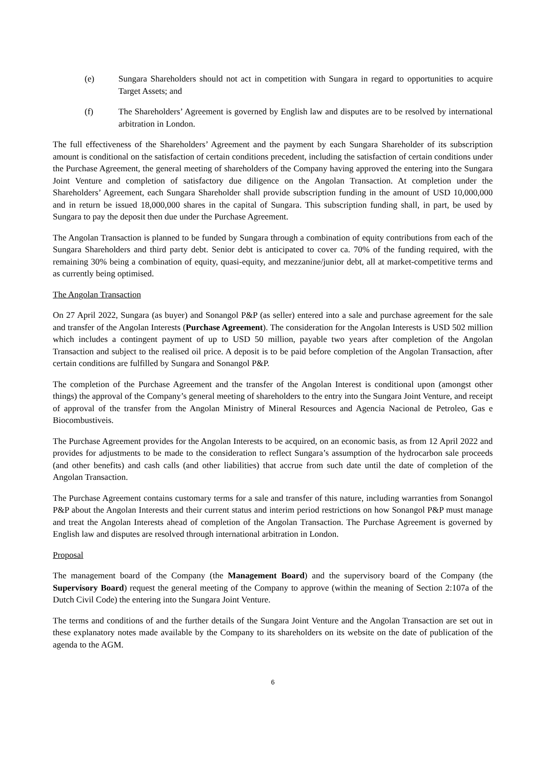(e) Sungara Shareholders should not act in competition with Sungara in regard to opportunities to acquire Target Assets; and
(f) The Shareholders’ Agreement is governed by English law and disputes are to be resolved by international arbitration in London.
The full effectiveness of the Shareholders’ Agreement and the payment by each Sungara Shareholder of its subscription amount is conditional on the satisfaction of certain conditions precedent, including the satisfaction of certain conditions under the Purchase Agreement, the general meeting of shareholders of the Company having approved the entering into the Sungara Joint Venture and completion of satisfactory due diligence on the Angolan Transaction. At completion under the Shareholders’ Agreement, each Sungara Shareholder shall provide subscription funding in the amount of USD 10,000,000 and in return be issued 18,000,000 shares in the capital of Sungara. This subscription funding shall, in part, be used by Sungara to pay the deposit then due under the Purchase Agreement.
The Angolan Transaction is planned to be funded by Sungara through a combination of equity contributions from each of the Sungara Shareholders and third party debt. Senior debt is anticipated to cover ca. 70% of the funding required, with the remaining 30% being a combination of equity, quasi-equity, and mezzanine/junior debt, all at market-competitive terms and as currently being optimised.
The Angolan Transaction
On 27 April 2022, Sungara (as buyer) and Sonangol P&P (as seller) entered into a sale and purchase agreement for the sale and transfer of the Angolan Interests (Purchase Agreement). The consideration for the Angolan Interests is USD 502 million which includes a contingent payment of up to USD 50 million, payable two years after completion of the Angolan Transaction and subject to the realised oil price. A deposit is to be paid before completion of the Angolan Transaction, after certain conditions are fulfilled by Sungara and Sonangol P&P.
The completion of the Purchase Agreement and the transfer of the Angolan Interest is conditional upon (amongst other things) the approval of the Company’s general meeting of shareholders to the entry into the Sungara Joint Venture, and receipt of approval of the transfer from the Angolan Ministry of Mineral Resources and Agencia Nacional de Petroleo, Gas e Biocombustiveis.
The Purchase Agreement provides for the Angolan Interests to be acquired, on an economic basis, as from 12 April 2022 and provides for adjustments to be made to the consideration to reflect Sungara’s assumption of the hydrocarbon sale proceeds (and other benefits) and cash calls (and other liabilities) that accrue from such date until the date of completion of the Angolan Transaction.
The Purchase Agreement contains customary terms for a sale and transfer of this nature, including warranties from Sonangol P&P about the Angolan Interests and their current status and interim period restrictions on how Sonangol P&P must manage and treat the Angolan Interests ahead of completion of the Angolan Transaction. The Purchase Agreement is governed by English law and disputes are resolved through international arbitration in London.
Proposal
The management board of the Company (the Management Board) and the supervisory board of the Company (the Supervisory Board) request the general meeting of the Company to approve (within the meaning of Section 2:107a of the Dutch Civil Code) the entering into the Sungara Joint Venture.
The terms and conditions of and the further details of the Sungara Joint Venture and the Angolan Transaction are set out in these explanatory notes made available by the Company to its shareholders on its website on the date of publication of the agenda to the AGM.
6